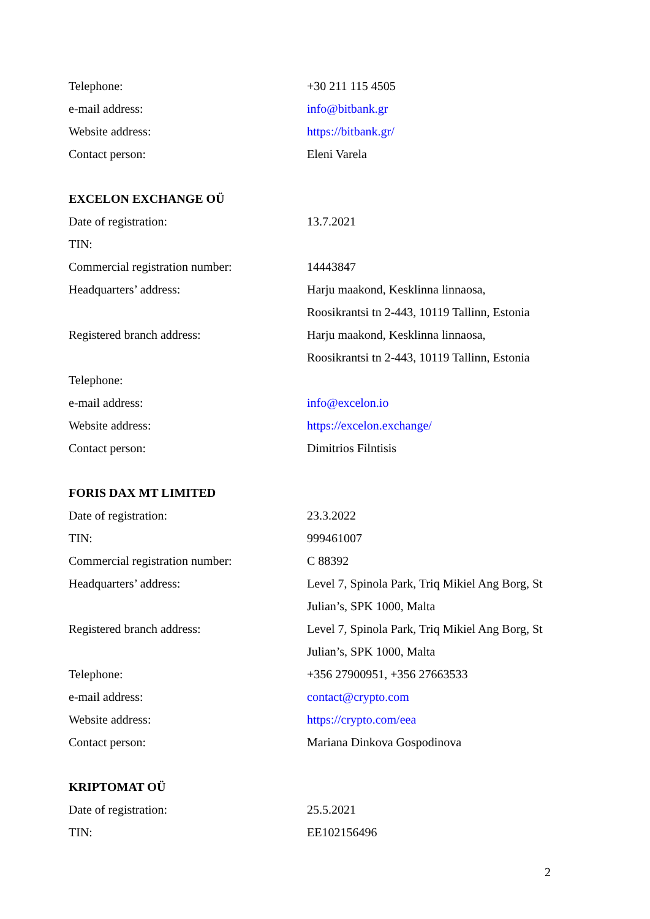| Telephone: | +30 211 115 4505 |
| e-mail address: | info@bitbank.gr |
| Website address: | https://bitbank.gr/ |
| Contact person: | Eleni Varela |
| EXCELON EXCHANGE OÜ | |
| Date of registration: | 13.7.2021 |
| TIN: | |
| Commercial registration number: | 14443847 |
| Headquarters’ address: | Harju maakond, Kesklinna linnaosa, Roosikrantsi tn 2-443, 10119 Tallinn, Estonia |
| Registered branch address: | Harju maakond, Kesklinna linnaosa, Roosikrantsi tn 2-443, 10119 Tallinn, Estonia |
| Telephone: | |
| e-mail address: | info@excelon.io |
| Website address: | https://excelon.exchange/ |
| Contact person: | Dimitrios Filntisis |
| FORIS DAX MT LIMITED | |
| Date of registration: | 23.3.2022 |
| TIN: | 999461007 |
| Commercial registration number: | C 88392 |
| Headquarters’ address: | Level 7, Spinola Park, Triq Mikiel Ang Borg, St Julian’s, SPK 1000, Malta |
| Registered branch address: | Level 7, Spinola Park, Triq Mikiel Ang Borg, St Julian’s, SPK 1000, Malta |
| Telephone: | +356 27900951, +356 27663533 |
| e-mail address: | contact@crypto.com |
| Website address: | https://crypto.com/eea |
| Contact person: | Mariana Dinkova Gospodinova |
| KRIPTOMAT OÜ | |
| Date of registration: | 25.5.2021 |
| TIN: | EE102156496 |
2